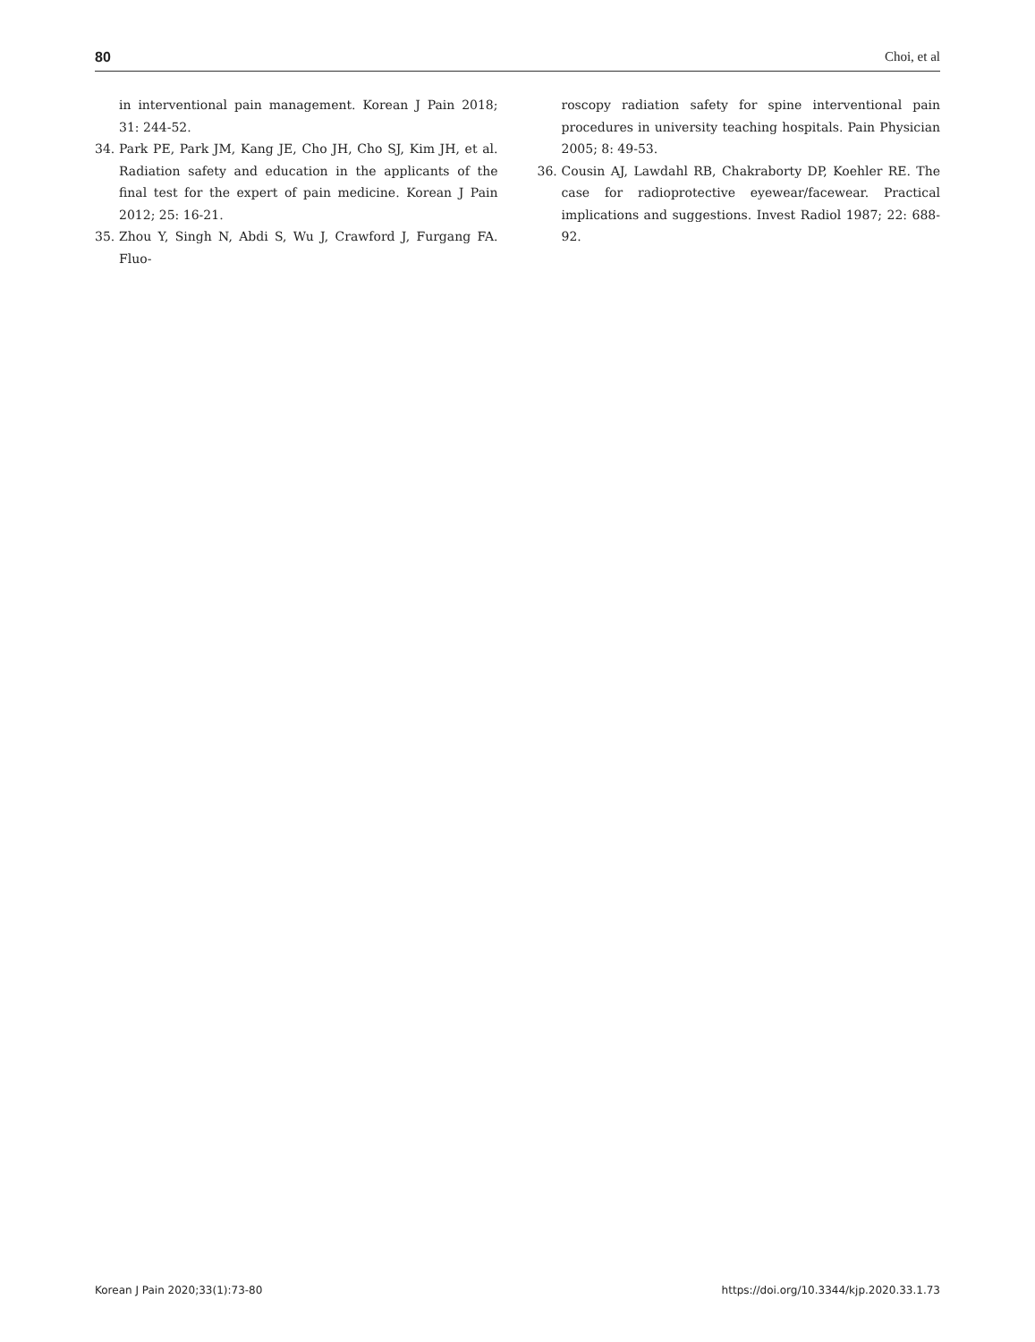80 Choi, et al
in interventional pain management. Korean J Pain 2018; 31: 244-52.
34. Park PE, Park JM, Kang JE, Cho JH, Cho SJ, Kim JH, et al. Radiation safety and education in the applicants of the final test for the expert of pain medicine. Korean J Pain 2012; 25: 16-21.
35. Zhou Y, Singh N, Abdi S, Wu J, Crawford J, Furgang FA. Fluo-
roscopy radiation safety for spine interventional pain procedures in university teaching hospitals. Pain Physician 2005; 8: 49-53.
36. Cousin AJ, Lawdahl RB, Chakraborty DP, Koehler RE. The case for radioprotective eyewear/facewear. Practical implications and suggestions. Invest Radiol 1987; 22: 688-92.
Korean J Pain 2020;33(1):73-80 https://doi.org/10.3344/kjp.2020.33.1.73